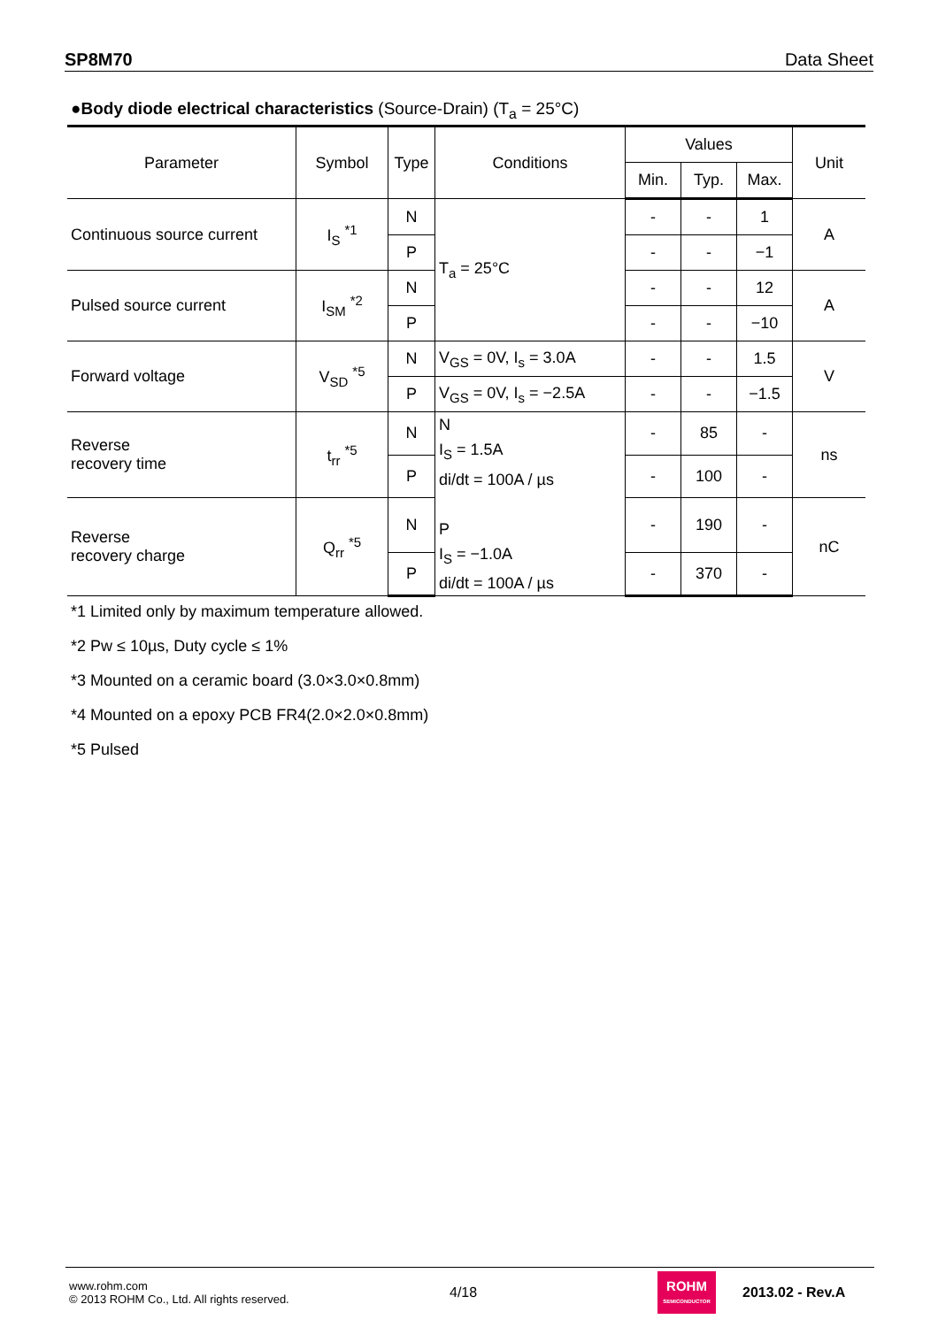SP8M70 Data Sheet
●Body diode electrical characteristics (Source-Drain) (T<sub>a</sub> = 25°C)
| Parameter | Symbol | Type | Conditions | Values | | | Unit |
| --- | --- | --- | --- | --- | --- | --- | --- |
| | | | | Min. | Typ. | Max. | |
| Continuous source current | I<sub>S</sub> <sup>*1</sup> | N | T<sub>a</sub> = 25°C | - | - | 1 | A |
| | | P | | - | - | −1 | |
| Pulsed source current | I<sub>SM</sub> <sup>*2</sup> | N | | - | - | 12 | A |
| | | P | | - | - | −10 | |
| Forward voltage | V<sub>SD</sub> <sup>*5</sup> | N | V<sub>GS</sub> = 0V, I<sub>s</sub> = 3.0A | - | - | 1.5 | V |
| | | P | V<sub>GS</sub> = 0V, I<sub>s</sub> = −2.5A | - | - | −1.5 | |
| Reverse recovery time | t<sub>rr</sub> <sup>*5</sup> | N | N I<sub>S</sub> = 1.5A di/dt = 100A / µs P I<sub>S</sub> = −1.0A di/dt = 100A / µs | - | 85 | - | ns |
| | | P | | - | 100 | - | |
| Reverse recovery charge | Q<sub>rr</sub> <sup>*5</sup> | N | | - | 190 | - | nC |
| | | P | | - | 370 | - | |
*1 Limited only by maximum temperature allowed.
*2 Pw ≤ 10µs, Duty cycle ≤ 1%
*3 Mounted on a ceramic board (3.0×3.0×0.8mm)
*4 Mounted on a epoxy PCB FR4(2.0×2.0×0.8mm)
*5 Pulsed
www.rohm.com
© 2013 ROHM Co., Ltd. All rights reserved.
4/18
ROHM
SEMICONDUCTOR
2013.02 - Rev.A